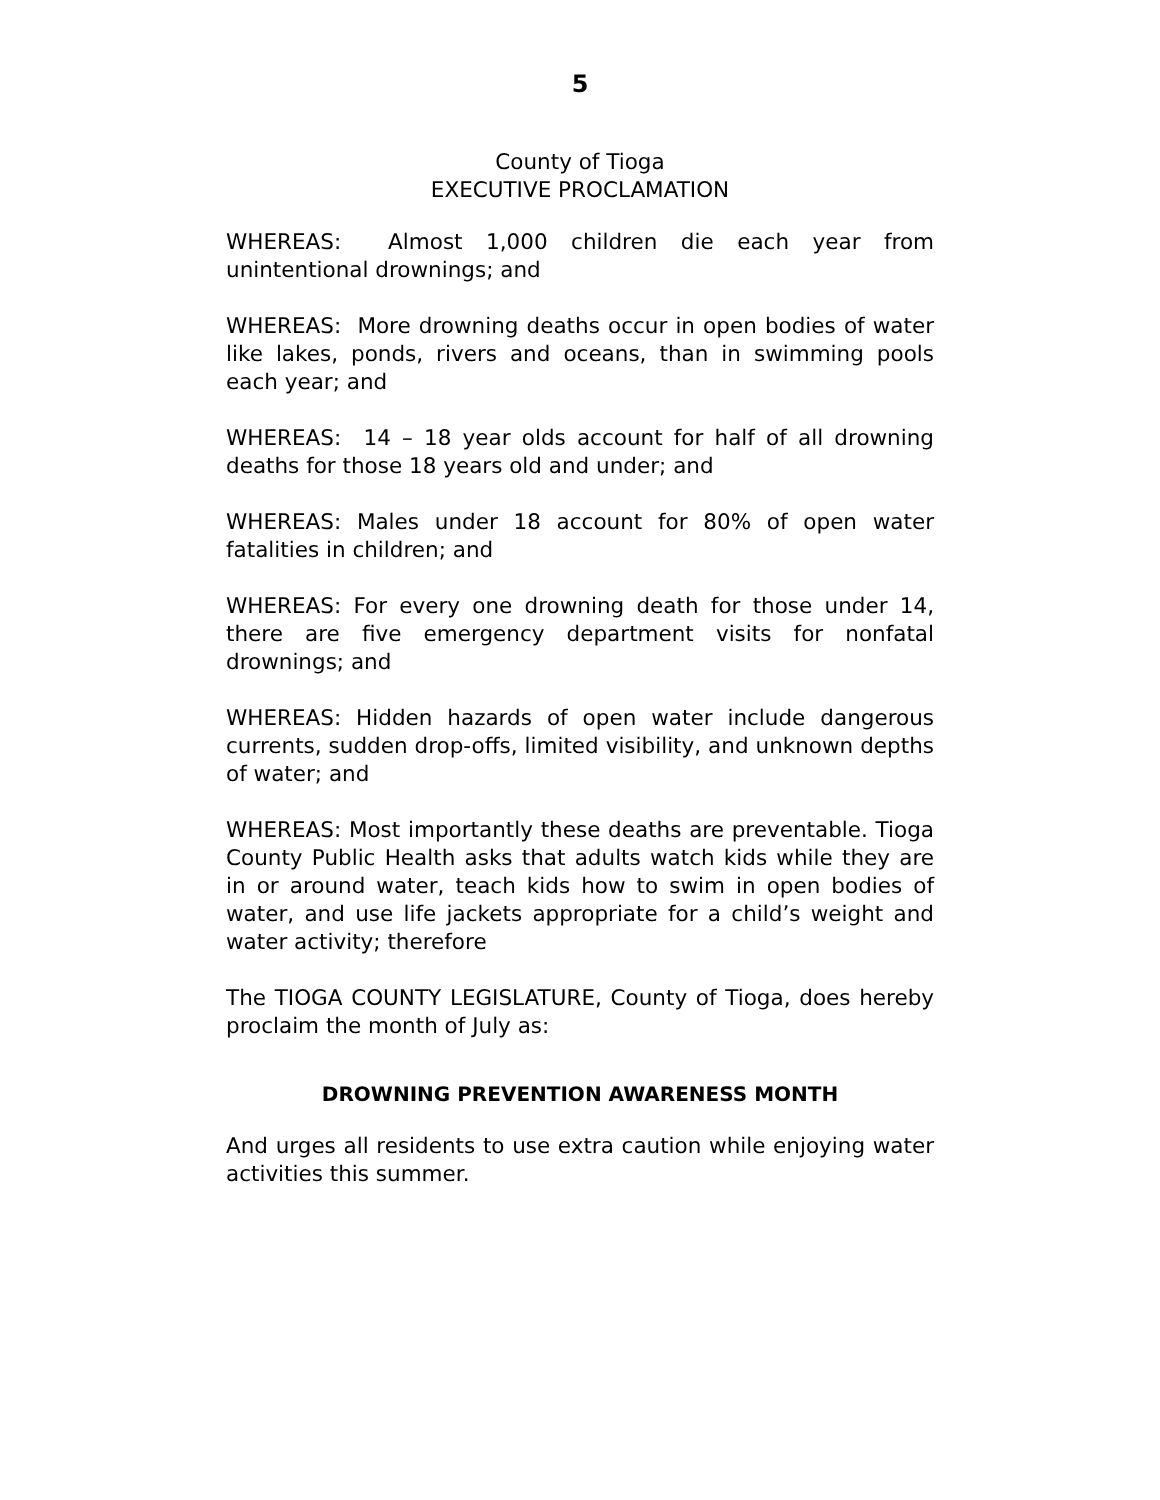5
County of Tioga
EXECUTIVE PROCLAMATION
WHEREAS: Almost 1,000 children die each year from unintentional drownings; and
WHEREAS: More drowning deaths occur in open bodies of water like lakes, ponds, rivers and oceans, than in swimming pools each year; and
WHEREAS: 14 – 18 year olds account for half of all drowning deaths for those 18 years old and under; and
WHEREAS: Males under 18 account for 80% of open water fatalities in children; and
WHEREAS: For every one drowning death for those under 14, there are five emergency department visits for nonfatal drownings; and
WHEREAS: Hidden hazards of open water include dangerous currents, sudden drop-offs, limited visibility, and unknown depths of water; and
WHEREAS: Most importantly these deaths are preventable. Tioga County Public Health asks that adults watch kids while they are in or around water, teach kids how to swim in open bodies of water, and use life jackets appropriate for a child’s weight and water activity; therefore
The TIOGA COUNTY LEGISLATURE, County of Tioga, does hereby proclaim the month of July as:
DROWNING PREVENTION AWARENESS MONTH
And urges all residents to use extra caution while enjoying water activities this summer.